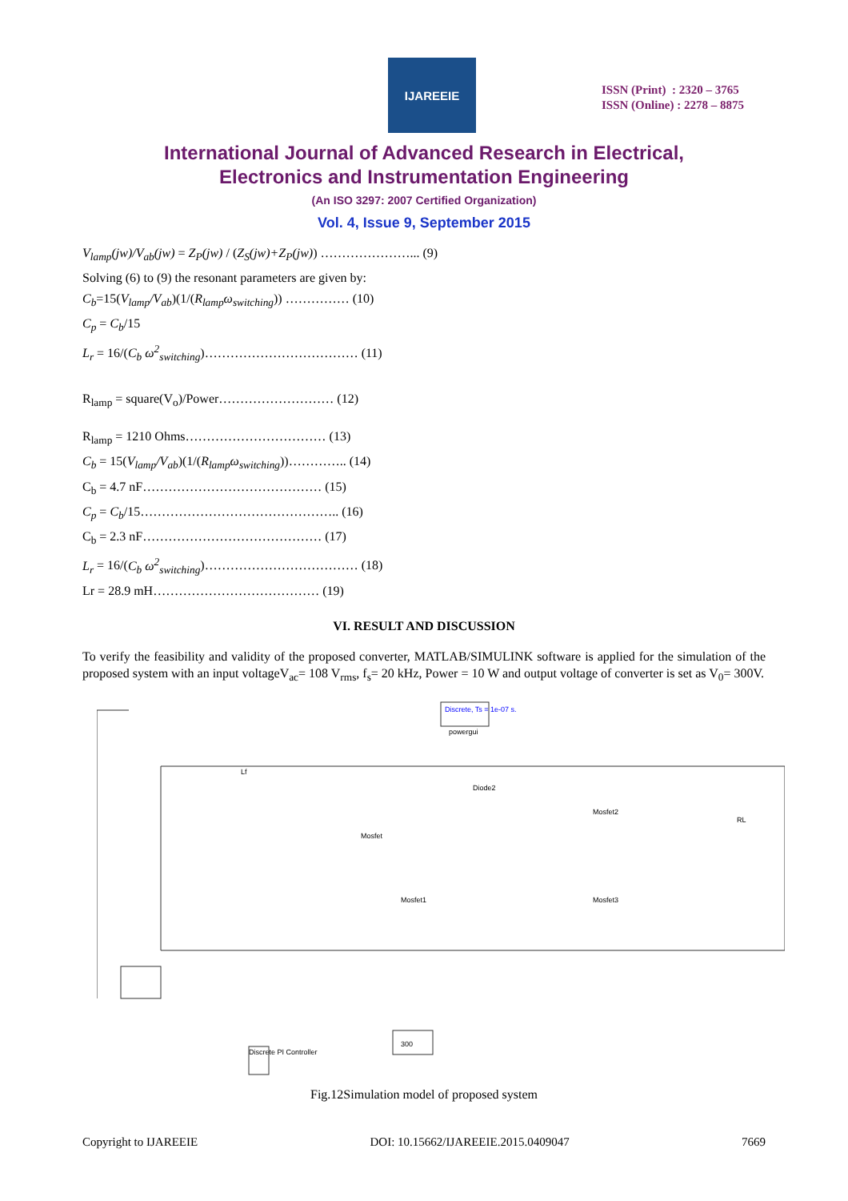IJAREEIE
ISSN (Print) : 2320 – 3765
ISSN (Online) : 2278 – 8875
International Journal of Advanced Research in Electrical,
Electronics and Instrumentation Engineering
(An ISO 3297: 2007 Certified Organization)
Vol. 4, Issue 9, September 2015
V<sub>lamp</sub>(jw)/V<sub>ab</sub>(jw) = Z<sub>P</sub>(jw) / (Z<sub>S</sub>(jw)+Z<sub>P</sub>(jw)) …………………... (9)
Solving (6) to (9) the resonant parameters are given by:
C<sub>b</sub>=15(V<sub>lamp</sub>/V<sub>ab</sub>)(1/(R<sub>lamp</sub>ω<sub>switching</sub>)) …………… (10)
C<sub>p</sub> = C<sub>b</sub>/15
L<sub>r</sub> = 16/(C<sub>b</sub> ω<sup>2</sup><sub>switching</sub>)……………………………… (11)
R<sub>lamp</sub> = square(V<sub>o</sub>)/Power……………………… (12)
R<sub>lamp</sub> = 1210 Ohms…………………………… (13)
C<sub>b</sub> = 15(V<sub>lamp</sub>/V<sub>ab</sub>)(1/(R<sub>lamp</sub>ω<sub>switching</sub>))………….. (14)
C<sub>b</sub> = 4.7 nF…………………………………… (15)
C<sub>p</sub> = C<sub>b</sub>/15……………………………………….. (16)
C<sub>b</sub> = 2.3 nF…………………………………… (17)
L<sub>r</sub> = 16/(C<sub>b</sub> ω<sup>2</sup><sub>switching</sub>)……………………………… (18)
Lr = 28.9 mH………………………………… (19)
VI. RESULT AND DISCUSSION
To verify the feasibility and validity of the proposed converter, MATLAB/SIMULINK software is applied for the simulation of the proposed system with an input voltageV<sub>ac</sub>= 108 V<sub>rms</sub>, f<sub>s</sub>= 20 kHz, Power = 10 W and output voltage of converter is set as V<sub>0</sub>= 300V.
Discrete, Ts = 1e-07 s.
powergui
Lf
Diode2
Mosfet
Mosfet1
Mosfet2
Mosfet3
RL
300
Discrete PI Controller
Fig.12Simulation model of proposed system
Copyright to IJAREEIE DOI: 10.15662/IJAREEIE.2015.0409047 7669